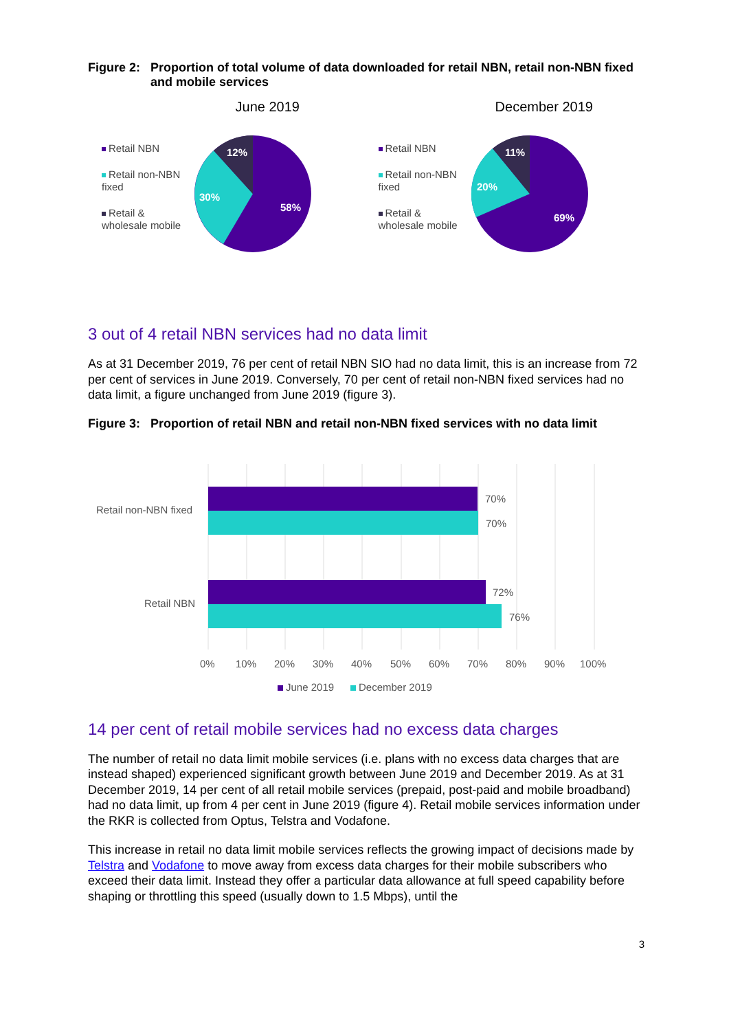Figure 2: Proportion of total volume of data downloaded for retail NBN, retail non-NBN fixed and mobile services
June 2019
Retail NBN
Retail non-NBN fixed
Retail & wholesale mobile
12%
30%
58%
December 2019
Retail NBN
Retail non-NBN fixed
Retail & wholesale mobile
11%
20%
69%
3 out of 4 retail NBN services had no data limit
As at 31 December 2019, 76 per cent of retail NBN SIO had no data limit, this is an increase from 72 per cent of services in June 2019. Conversely, 70 per cent of retail non-NBN fixed services had no data limit, a figure unchanged from June 2019 (figure 3).
Figure 3: Proportion of retail NBN and retail non-NBN fixed services with no data limit
Retail non-NBN fixed
Retail NBN
70%
70%
72%
76%
0%
10%
20%
30%
40%
50%
60%
70%
80%
90%
100%
June 2019
December 2019
14 per cent of retail mobile services had no excess data charges
The number of retail no data limit mobile services (i.e. plans with no excess data charges that are instead shaped) experienced significant growth between June 2019 and December 2019. As at 31 December 2019, 14 per cent of all retail mobile services (prepaid, post-paid and mobile broadband) had no data limit, up from 4 per cent in June 2019 (figure 4). Retail mobile services information under the RKR is collected from Optus, Telstra and Vodafone.
This increase in retail no data limit mobile services reflects the growing impact of decisions made by Telstra and Vodafone to move away from excess data charges for their mobile subscribers who exceed their data limit. Instead they offer a particular data allowance at full speed capability before shaping or throttling this speed (usually down to 1.5 Mbps), until the
3